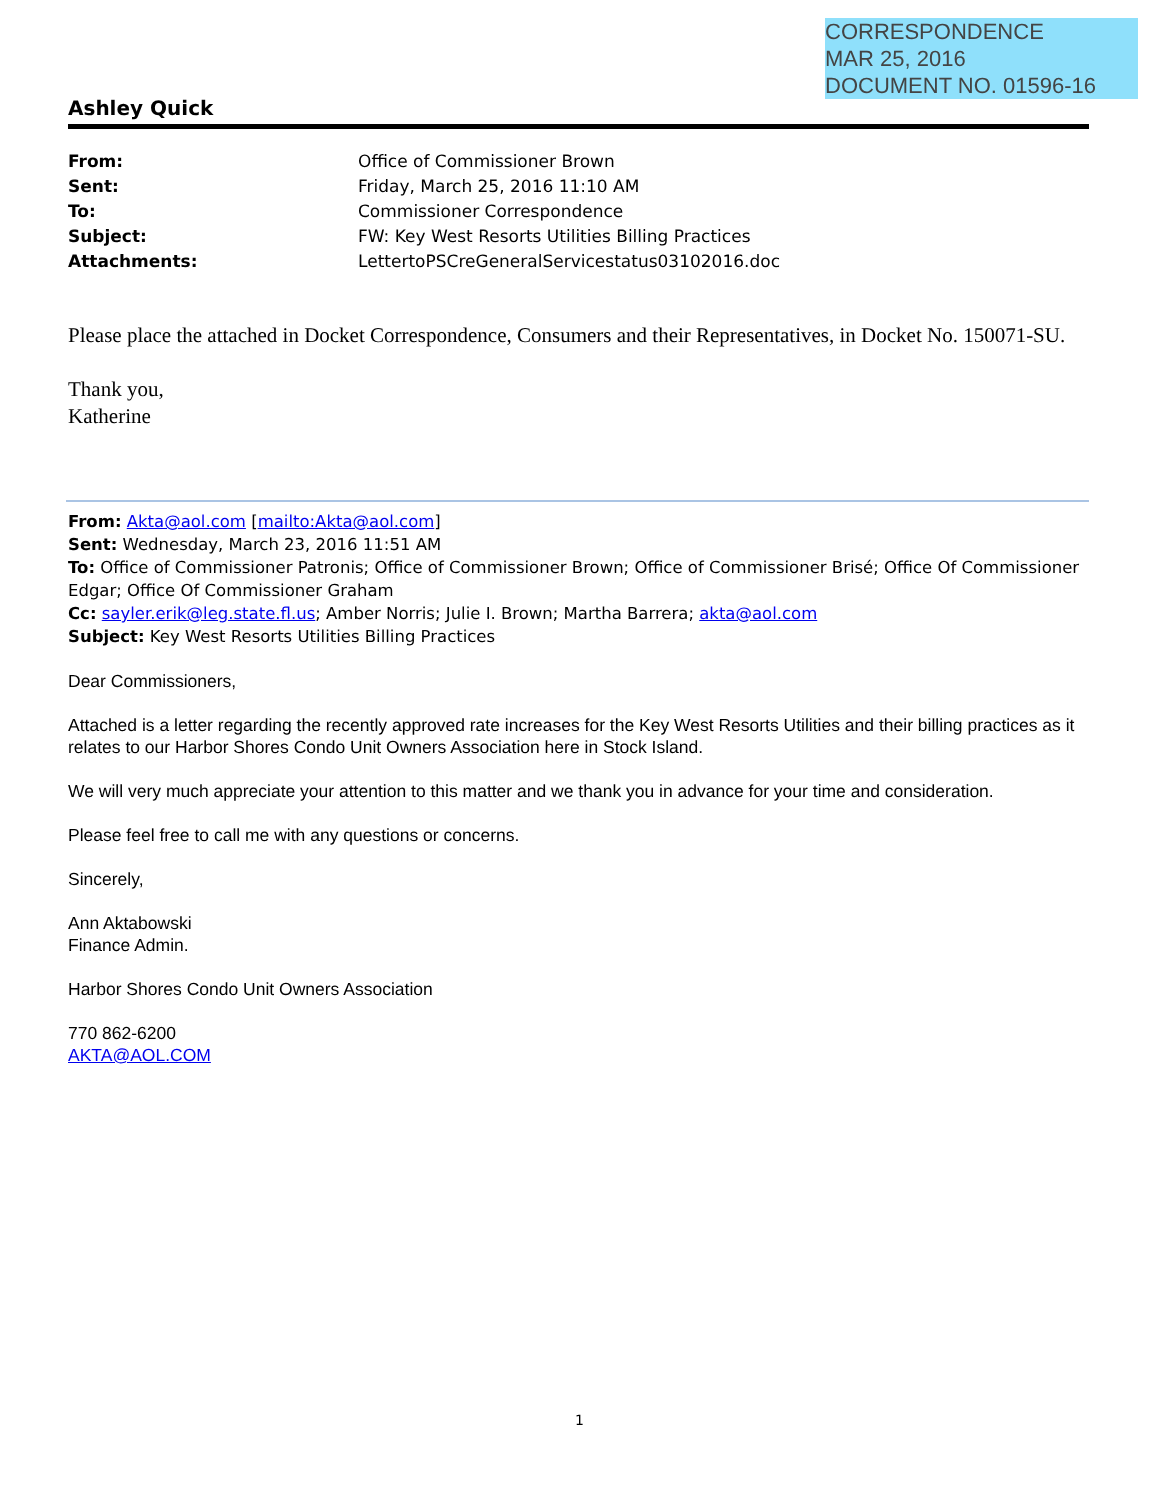CORRESPONDENCE
MAR 25, 2016
DOCUMENT NO. 01596-16
Ashley Quick
| From: | Office of Commissioner Brown |
| Sent: | Friday, March 25, 2016 11:10 AM |
| To: | Commissioner Correspondence |
| Subject: | FW: Key West Resorts Utilities Billing Practices |
| Attachments: | LettertoPSCreGeneralServicestatus03102016.doc |
Please place the attached in Docket Correspondence, Consumers and their Representatives, in Docket No. 150071-SU.
Thank you,
Katherine
From: Akta@aol.com [mailto:Akta@aol.com]
Sent: Wednesday, March 23, 2016 11:51 AM
To: Office of Commissioner Patronis; Office of Commissioner Brown; Office of Commissioner Brisé; Office Of Commissioner Edgar; Office Of Commissioner Graham
Cc: sayler.erik@leg.state.fl.us; Amber Norris; Julie I. Brown; Martha Barrera; akta@aol.com
Subject: Key West Resorts Utilities Billing Practices
Dear Commissioners,
Attached is a letter regarding the recently approved rate increases for the Key West Resorts Utilities and their billing practices as it relates to our Harbor Shores Condo Unit Owners Association here in Stock Island.
We will very much appreciate your attention to this matter and we thank you in advance for your time and consideration.
Please feel free to call me with any questions or concerns.
Sincerely,
Ann Aktabowski
Finance Admin.
Harbor Shores Condo Unit Owners Association
770 862-6200
AKTA@AOL.COM
1